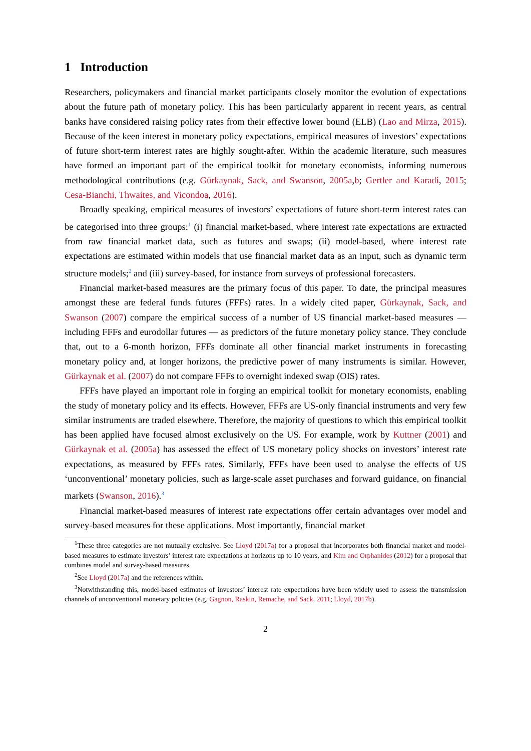1 Introduction
Researchers, policymakers and financial market participants closely monitor the evolution of expectations about the future path of monetary policy. This has been particularly apparent in recent years, as central banks have considered raising policy rates from their effective lower bound (ELB) (Lao and Mirza, 2015). Because of the keen interest in monetary policy expectations, empirical measures of investors’ expectations of future short-term interest rates are highly sought-after. Within the academic literature, such measures have formed an important part of the empirical toolkit for monetary economists, informing numerous methodological contributions (e.g. Gürkaynak, Sack, and Swanson, 2005a,b; Gertler and Karadi, 2015; Cesa-Bianchi, Thwaites, and Vicondoa, 2016).
Broadly speaking, empirical measures of investors’ expectations of future short-term interest rates can be categorised into three groups:<sup>1</sup> (i) financial market-based, where interest rate expectations are extracted from raw financial market data, such as futures and swaps; (ii) model-based, where interest rate expectations are estimated within models that use financial market data as an input, such as dynamic term structure models;<sup>2</sup> and (iii) survey-based, for instance from surveys of professional forecasters.
Financial market-based measures are the primary focus of this paper. To date, the principal measures amongst these are federal funds futures (FFFs) rates. In a widely cited paper, Gürkaynak, Sack, and Swanson (2007) compare the empirical success of a number of US financial market-based measures — including FFFs and eurodollar futures — as predictors of the future monetary policy stance. They conclude that, out to a 6-month horizon, FFFs dominate all other financial market instruments in forecasting monetary policy and, at longer horizons, the predictive power of many instruments is similar. However, Gürkaynak et al. (2007) do not compare FFFs to overnight indexed swap (OIS) rates.
FFFs have played an important role in forging an empirical toolkit for monetary economists, enabling the study of monetary policy and its effects. However, FFFs are US-only financial instruments and very few similar instruments are traded elsewhere. Therefore, the majority of questions to which this empirical toolkit has been applied have focused almost exclusively on the US. For example, work by Kuttner (2001) and Gürkaynak et al. (2005a) has assessed the effect of US monetary policy shocks on investors’ interest rate expectations, as measured by FFFs rates. Similarly, FFFs have been used to analyse the effects of US ‘unconventional’ monetary policies, such as large-scale asset purchases and forward guidance, on financial markets (Swanson, 2016).<sup>3</sup>
Financial market-based measures of interest rate expectations offer certain advantages over model and survey-based measures for these applications. Most importantly, financial market
<sup>1</sup> These three categories are not mutually exclusive. See Lloyd (2017a) for a proposal that incorporates both financial market and model-based measures to estimate investors’ interest rate expectations at horizons up to 10 years, and Kim and Orphanides (2012) for a proposal that combines model and survey-based measures.
<sup>2</sup> See Lloyd (2017a) and the references within.
<sup>3</sup> Notwithstanding this, model-based estimates of investors’ interest rate expectations have been widely used to assess the transmission channels of unconventional monetary policies (e.g. Gagnon, Raskin, Remache, and Sack, 2011; Lloyd, 2017b).
2